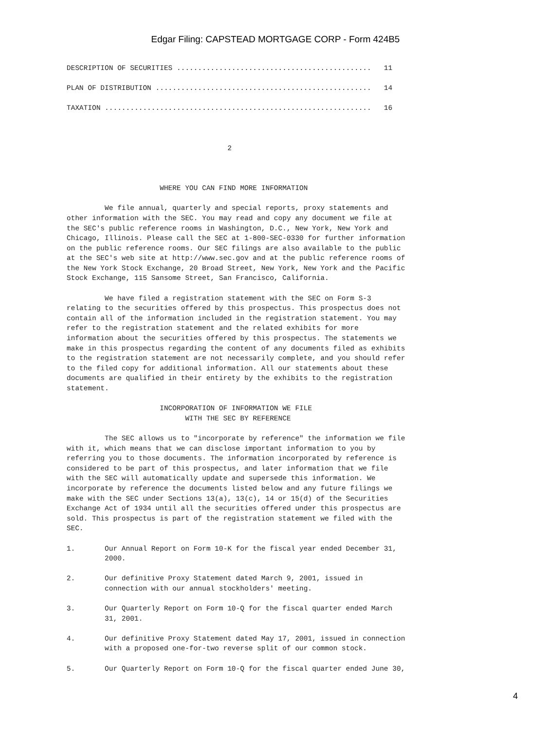Edgar Filing: CAPSTEAD MORTGAGE CORP - Form 424B5
DESCRIPTION OF SECURITIES ..............................................   11

PLAN OF DISTRIBUTION ...................................................   14

TAXATION ...............................................................   16



                                      2



                      WHERE YOU CAN FIND MORE INFORMATION

         We file annual, quarterly and special reports, proxy statements and
other information with the SEC. You may read and copy any document we file at
the SEC's public reference rooms in Washington, D.C., New York, New York and
Chicago, Illinois. Please call the SEC at 1-800-SEC-0330 for further information
on the public reference rooms. Our SEC filings are also available to the public
at the SEC's web site at http://www.sec.gov and at the public reference rooms of
the New York Stock Exchange, 20 Broad Street, New York, New York and the Pacific
Stock Exchange, 115 Sansome Street, San Francisco, California.

         We have filed a registration statement with the SEC on Form S-3
relating to the securities offered by this prospectus. This prospectus does not
contain all of the information included in the registration statement. You may
refer to the registration statement and the related exhibits for more
information about the securities offered by this prospectus. The statements we
make in this prospectus regarding the content of any documents filed as exhibits
to the registration statement are not necessarily complete, and you should refer
to the filed copy for additional information. All our statements about these
documents are qualified in their entirety by the exhibits to the registration
statement.

                      INCORPORATION OF INFORMATION WE FILE
                            WITH THE SEC BY REFERENCE

         The SEC allows us to "incorporate by reference" the information we file
with it, which means that we can disclose important information to you by
referring you to those documents. The information incorporated by reference is
considered to be part of this prospectus, and later information that we file
with the SEC will automatically update and supersede this information. We
incorporate by reference the documents listed below and any future filings we
make with the SEC under Sections 13(a), 13(c), 14 or 15(d) of the Securities
Exchange Act of 1934 until all the securities offered under this prospectus are
sold. This prospectus is part of the registration statement we filed with the
SEC.

1.       Our Annual Report on Form 10-K for the fiscal year ended December 31,
         2000.

2.       Our definitive Proxy Statement dated March 9, 2001, issued in
         connection with our annual stockholders' meeting.

3.       Our Quarterly Report on Form 10-Q for the fiscal quarter ended March
         31, 2001.

4.       Our definitive Proxy Statement dated May 17, 2001, issued in connection
         with a proposed one-for-two reverse split of our common stock.

5.       Our Quarterly Report on Form 10-Q for the fiscal quarter ended June 30,
4